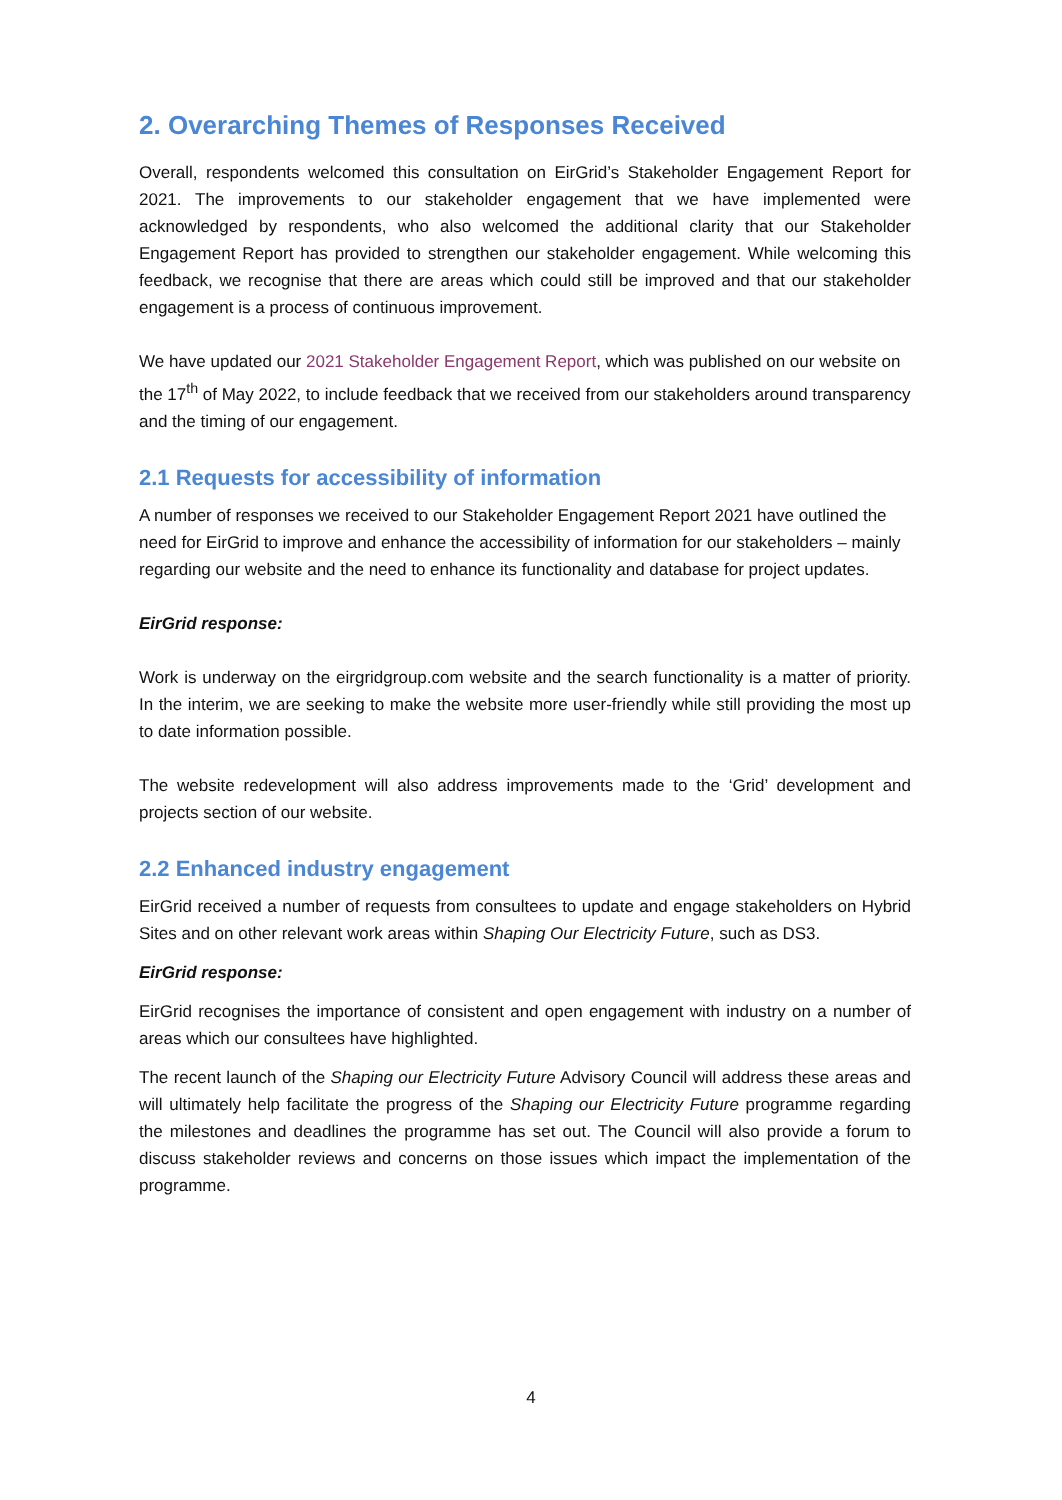2. Overarching Themes of Responses Received
Overall, respondents welcomed this consultation on EirGrid’s Stakeholder Engagement Report for 2021. The improvements to our stakeholder engagement that we have implemented were acknowledged by respondents, who also welcomed the additional clarity that our Stakeholder Engagement Report has provided to strengthen our stakeholder engagement. While welcoming this feedback, we recognise that there are areas which could still be improved and that our stakeholder engagement is a process of continuous improvement.
We have updated our 2021 Stakeholder Engagement Report, which was published on our website on the 17<sup>th</sup> of May 2022, to include feedback that we received from our stakeholders around transparency and the timing of our engagement.
2.1 Requests for accessibility of information
A number of responses we received to our Stakeholder Engagement Report 2021 have outlined the need for EirGrid to improve and enhance the accessibility of information for our stakeholders – mainly regarding our website and the need to enhance its functionality and database for project updates.
EirGrid response:
Work is underway on the eirgridgroup.com website and the search functionality is a matter of priority. In the interim, we are seeking to make the website more user-friendly while still providing the most up to date information possible.
The website redevelopment will also address improvements made to the ‘Grid’ development and projects section of our website.
2.2 Enhanced industry engagement
EirGrid received a number of requests from consultees to update and engage stakeholders on Hybrid Sites and on other relevant work areas within Shaping Our Electricity Future, such as DS3.
EirGrid response:
EirGrid recognises the importance of consistent and open engagement with industry on a number of areas which our consultees have highlighted.
The recent launch of the Shaping our Electricity Future Advisory Council will address these areas and will ultimately help facilitate the progress of the Shaping our Electricity Future programme regarding the milestones and deadlines the programme has set out. The Council will also provide a forum to discuss stakeholder reviews and concerns on those issues which impact the implementation of the programme.
4